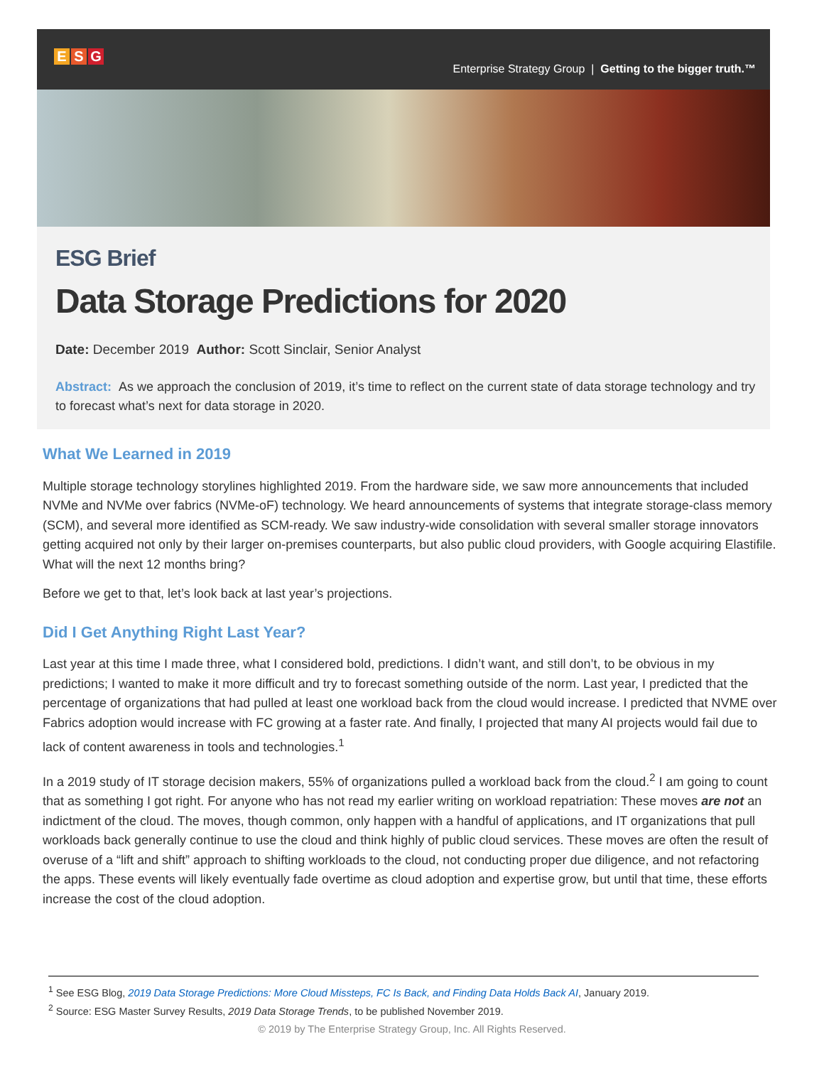E S G
Enterprise Strategy Group | Getting to the bigger truth.™
ESG Brief
Data Storage Predictions for 2020
Date: December 2019 Author: Scott Sinclair, Senior Analyst
Abstract: As we approach the conclusion of 2019, it’s time to reflect on the current state of data storage technology and try to forecast what’s next for data storage in 2020.
What We Learned in 2019
Multiple storage technology storylines highlighted 2019. From the hardware side, we saw more announcements that included NVMe and NVMe over fabrics (NVMe-oF) technology. We heard announcements of systems that integrate storage-class memory (SCM), and several more identified as SCM-ready. We saw industry-wide consolidation with several smaller storage innovators getting acquired not only by their larger on-premises counterparts, but also public cloud providers, with Google acquiring Elastifile. What will the next 12 months bring?
Before we get to that, let’s look back at last year’s projections.
Did I Get Anything Right Last Year?
Last year at this time I made three, what I considered bold, predictions. I didn’t want, and still don’t, to be obvious in my predictions; I wanted to make it more difficult and try to forecast something outside of the norm. Last year, I predicted that the percentage of organizations that had pulled at least one workload back from the cloud would increase. I predicted that NVME over Fabrics adoption would increase with FC growing at a faster rate. And finally, I projected that many AI projects would fail due to lack of content awareness in tools and technologies.<sup>1</sup>
In a 2019 study of IT storage decision makers, 55% of organizations pulled a workload back from the cloud.<sup>2</sup> I am going to count that as something I got right. For anyone who has not read my earlier writing on workload repatriation: These moves are not an indictment of the cloud. The moves, though common, only happen with a handful of applications, and IT organizations that pull workloads back generally continue to use the cloud and think highly of public cloud services. These moves are often the result of overuse of a “lift and shift” approach to shifting workloads to the cloud, not conducting proper due diligence, and not refactoring the apps. These events will likely eventually fade overtime as cloud adoption and expertise grow, but until that time, these efforts increase the cost of the cloud adoption.
<sup>1</sup> See ESG Blog, 2019 Data Storage Predictions: More Cloud Missteps, FC Is Back, and Finding Data Holds Back AI, January 2019.
<sup>2</sup> Source: ESG Master Survey Results, 2019 Data Storage Trends, to be published November 2019.
© 2019 by The Enterprise Strategy Group, Inc. All Rights Reserved.